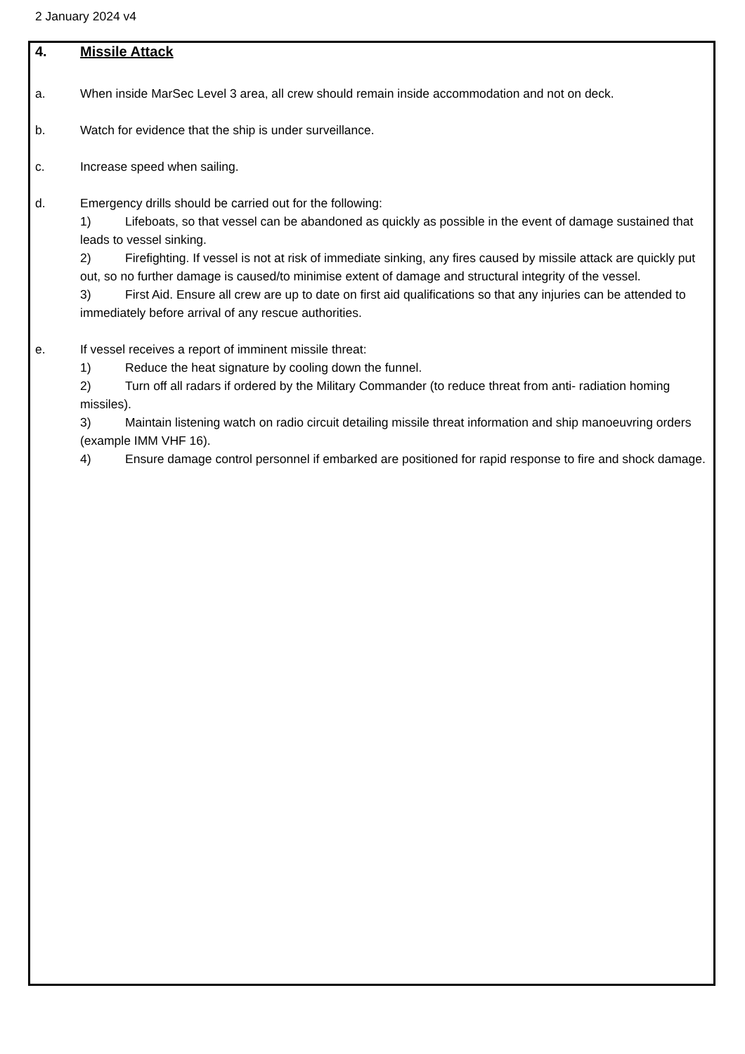2 January 2024 v4
4. Missile Attack
a. When inside MarSec Level 3 area, all crew should remain inside accommodation and not on deck.
b. Watch for evidence that the ship is under surveillance.
c. Increase speed when sailing.
d. Emergency drills should be carried out for the following:
1) Lifeboats, so that vessel can be abandoned as quickly as possible in the event of damage sustained that leads to vessel sinking.
2) Firefighting. If vessel is not at risk of immediate sinking, any fires caused by missile attack are quickly put out, so no further damage is caused/to minimise extent of damage and structural integrity of the vessel.
3) First Aid. Ensure all crew are up to date on first aid qualifications so that any injuries can be attended to immediately before arrival of any rescue authorities.
e. If vessel receives a report of imminent missile threat:
1) Reduce the heat signature by cooling down the funnel.
2) Turn off all radars if ordered by the Military Commander (to reduce threat from anti- radiation homing missiles).
3) Maintain listening watch on radio circuit detailing missile threat information and ship manoeuvring orders (example IMM VHF 16).
4) Ensure damage control personnel if embarked are positioned for rapid response to fire and shock damage.